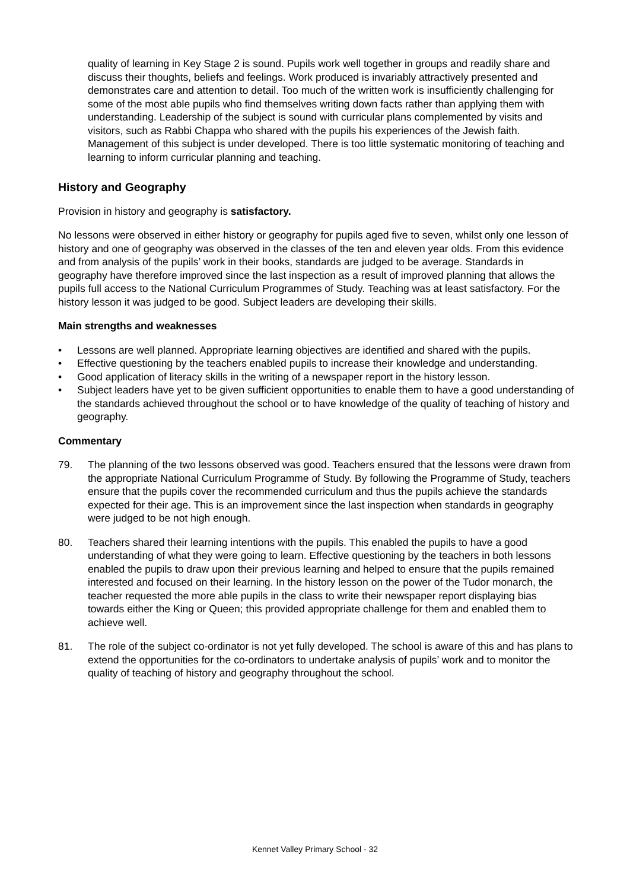quality of learning in Key Stage 2 is sound. Pupils work well together in groups and readily share and discuss their thoughts, beliefs and feelings. Work produced is invariably attractively presented and demonstrates care and attention to detail. Too much of the written work is insufficiently challenging for some of the most able pupils who find themselves writing down facts rather than applying them with understanding. Leadership of the subject is sound with curricular plans complemented by visits and visitors, such as Rabbi Chappa who shared with the pupils his experiences of the Jewish faith. Management of this subject is under developed. There is too little systematic monitoring of teaching and learning to inform curricular planning and teaching.
History and Geography
Provision in history and geography is satisfactory.
No lessons were observed in either history or geography for pupils aged five to seven, whilst only one lesson of history and one of geography was observed in the classes of the ten and eleven year olds. From this evidence and from analysis of the pupils’ work in their books, standards are judged to be average. Standards in geography have therefore improved since the last inspection as a result of improved planning that allows the pupils full access to the National Curriculum Programmes of Study. Teaching was at least satisfactory. For the history lesson it was judged to be good. Subject leaders are developing their skills.
Main strengths and weaknesses
• Lessons are well planned. Appropriate learning objectives are identified and shared with the pupils.
• Effective questioning by the teachers enabled pupils to increase their knowledge and understanding.
• Good application of literacy skills in the writing of a newspaper report in the history lesson.
• Subject leaders have yet to be given sufficient opportunities to enable them to have a good understanding of the standards achieved throughout the school or to have knowledge of the quality of teaching of history and geography.
Commentary
79. The planning of the two lessons observed was good. Teachers ensured that the lessons were drawn from the appropriate National Curriculum Programme of Study. By following the Programme of Study, teachers ensure that the pupils cover the recommended curriculum and thus the pupils achieve the standards expected for their age. This is an improvement since the last inspection when standards in geography were judged to be not high enough.
80. Teachers shared their learning intentions with the pupils. This enabled the pupils to have a good understanding of what they were going to learn. Effective questioning by the teachers in both lessons enabled the pupils to draw upon their previous learning and helped to ensure that the pupils remained interested and focused on their learning. In the history lesson on the power of the Tudor monarch, the teacher requested the more able pupils in the class to write their newspaper report displaying bias towards either the King or Queen; this provided appropriate challenge for them and enabled them to achieve well.
81. The role of the subject co-ordinator is not yet fully developed. The school is aware of this and has plans to extend the opportunities for the co-ordinators to undertake analysis of pupils’ work and to monitor the quality of teaching of history and geography throughout the school.
Kennet Valley Primary School - 32